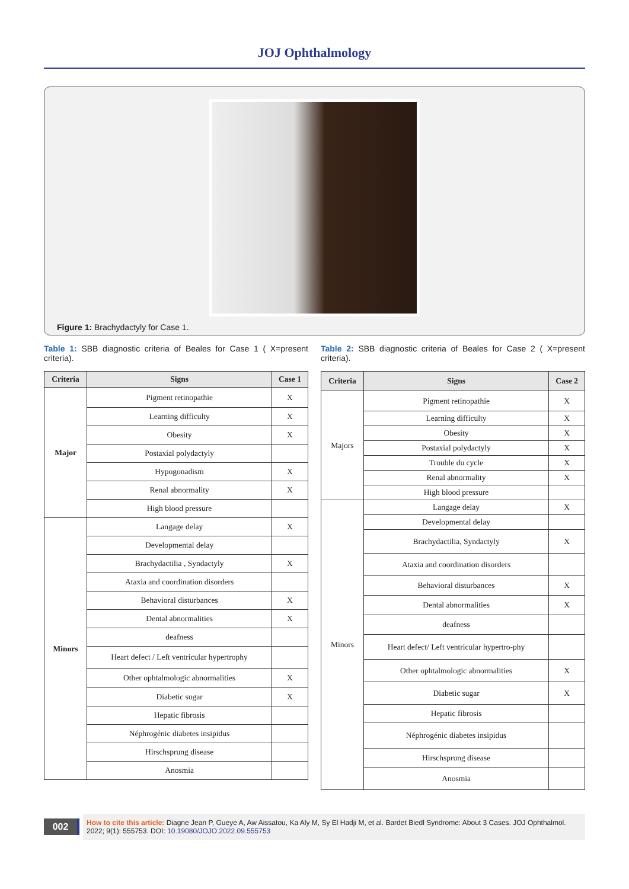JOJ Ophthalmology
Figure 1: Brachydactyly for Case 1.
Table 1: SBB diagnostic criteria of Beales for Case 1 ( X=present criteria).
| Criteria | Signs | Case 1 |
| --- | --- | --- |
| Major | Pigment retinopathie | X |
| | Learning difficulty | X |
| | Obesity | X |
| | Postaxial polydactyly | |
| | Hypogonadism | X |
| | Renal abnormality | X |
| | High blood pressure | |
| Minors | Langage delay | X |
| | Developmental delay | |
| | Brachydactilia , Syndactyly | X |
| | Ataxia and coordination disorders | |
| | Behavioral disturbances | X |
| | Dental abnormalities | X |
| | deafness | |
| | Heart defect / Left ventricular hypertrophy | |
| | Other ophtalmologic abnormalities | X |
| | Diabetic sugar | X |
| | Hepatic fibrosis | |
| | Néphrogénic diabetes insipidus | |
| | Hirschsprung disease | |
| | Anosmia | |
Table 2: SBB diagnostic criteria of Beales for Case 2 ( X=present criteria).
| Criteria | Signs | Case 2 |
| --- | --- | --- |
| Majors | Pigment retinopathie | X |
| | Learning difficulty | X |
| | Obesity | X |
| | Postaxial polydactyly | X |
| | Trouble du cycle | X |
| | Renal abnormality | X |
| | High blood pressure | |
| Minors | Langage delay | X |
| | Developmental delay | |
| | Brachydactilia, Syndactyly | X |
| | Ataxia and coordination disorders | |
| | Behavioral disturbances | X |
| | Dental abnormalities | X |
| | deafness | |
| | Heart defect/ Left ventricular hypertro-phy | |
| | Other ophtalmologic abnormalities | X |
| | Diabetic sugar | X |
| | Hepatic fibrosis | |
| | Néphrogénic diabetes insipidus | |
| | Hirschsprung disease | |
| | Anosmia | |
002
How to cite this article: Diagne Jean P, Gueye A, Aw Aissatou, Ka Aly M, Sy El Hadji M, et al. Bardet Biedl Syndrome: About 3 Cases. JOJ Ophthalmol. 2022; 9(1): 555753. DOI: 10.19080/JOJO.2022.09.555753